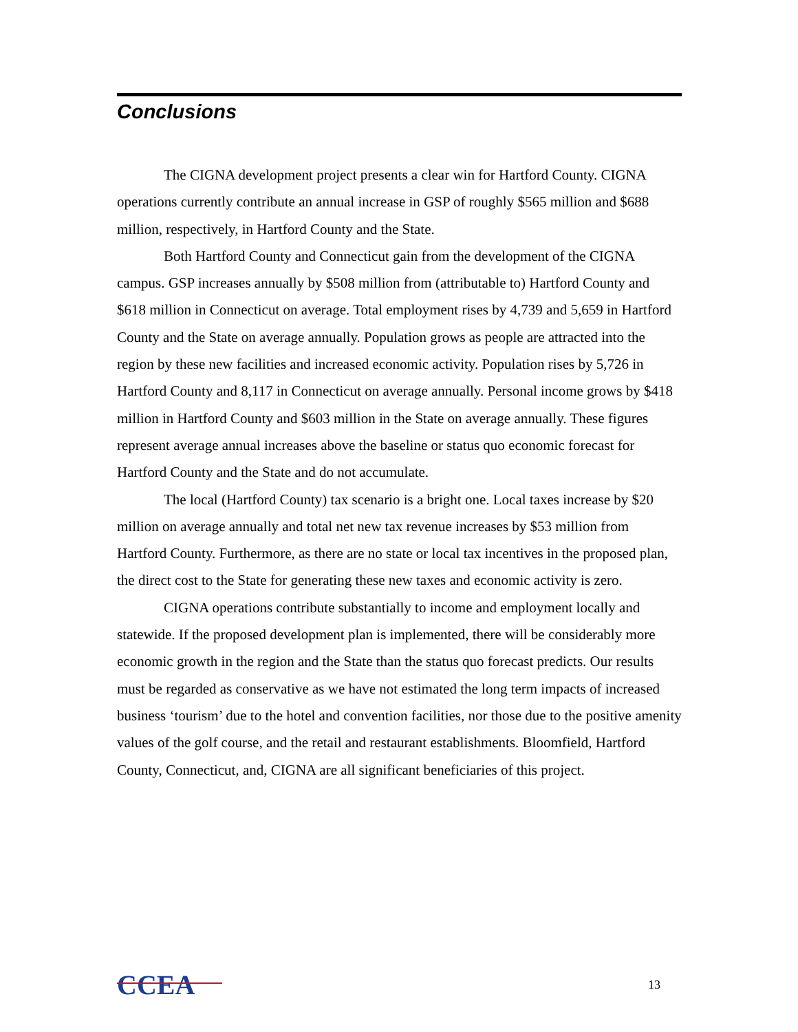Conclusions
The CIGNA development project presents a clear win for Hartford County. CIGNA operations currently contribute an annual increase in GSP of roughly $565 million and $688 million, respectively, in Hartford County and the State.
Both Hartford County and Connecticut gain from the development of the CIGNA campus. GSP increases annually by $508 million from (attributable to) Hartford County and $618 million in Connecticut on average. Total employment rises by 4,739 and 5,659 in Hartford County and the State on average annually. Population grows as people are attracted into the region by these new facilities and increased economic activity. Population rises by 5,726 in Hartford County and 8,117 in Connecticut on average annually. Personal income grows by $418 million in Hartford County and $603 million in the State on average annually. These figures represent average annual increases above the baseline or status quo economic forecast for Hartford County and the State and do not accumulate.
The local (Hartford County) tax scenario is a bright one. Local taxes increase by $20 million on average annually and total net new tax revenue increases by $53 million from Hartford County. Furthermore, as there are no state or local tax incentives in the proposed plan, the direct cost to the State for generating these new taxes and economic activity is zero.
CIGNA operations contribute substantially to income and employment locally and statewide. If the proposed development plan is implemented, there will be considerably more economic growth in the region and the State than the status quo forecast predicts. Our results must be regarded as conservative as we have not estimated the long term impacts of increased business ‘tourism’ due to the hotel and convention facilities, nor those due to the positive amenity values of the golf course, and the retail and restaurant establishments. Bloomfield, Hartford County, Connecticut, and, CIGNA are all significant beneficiaries of this project.
CCEA
13